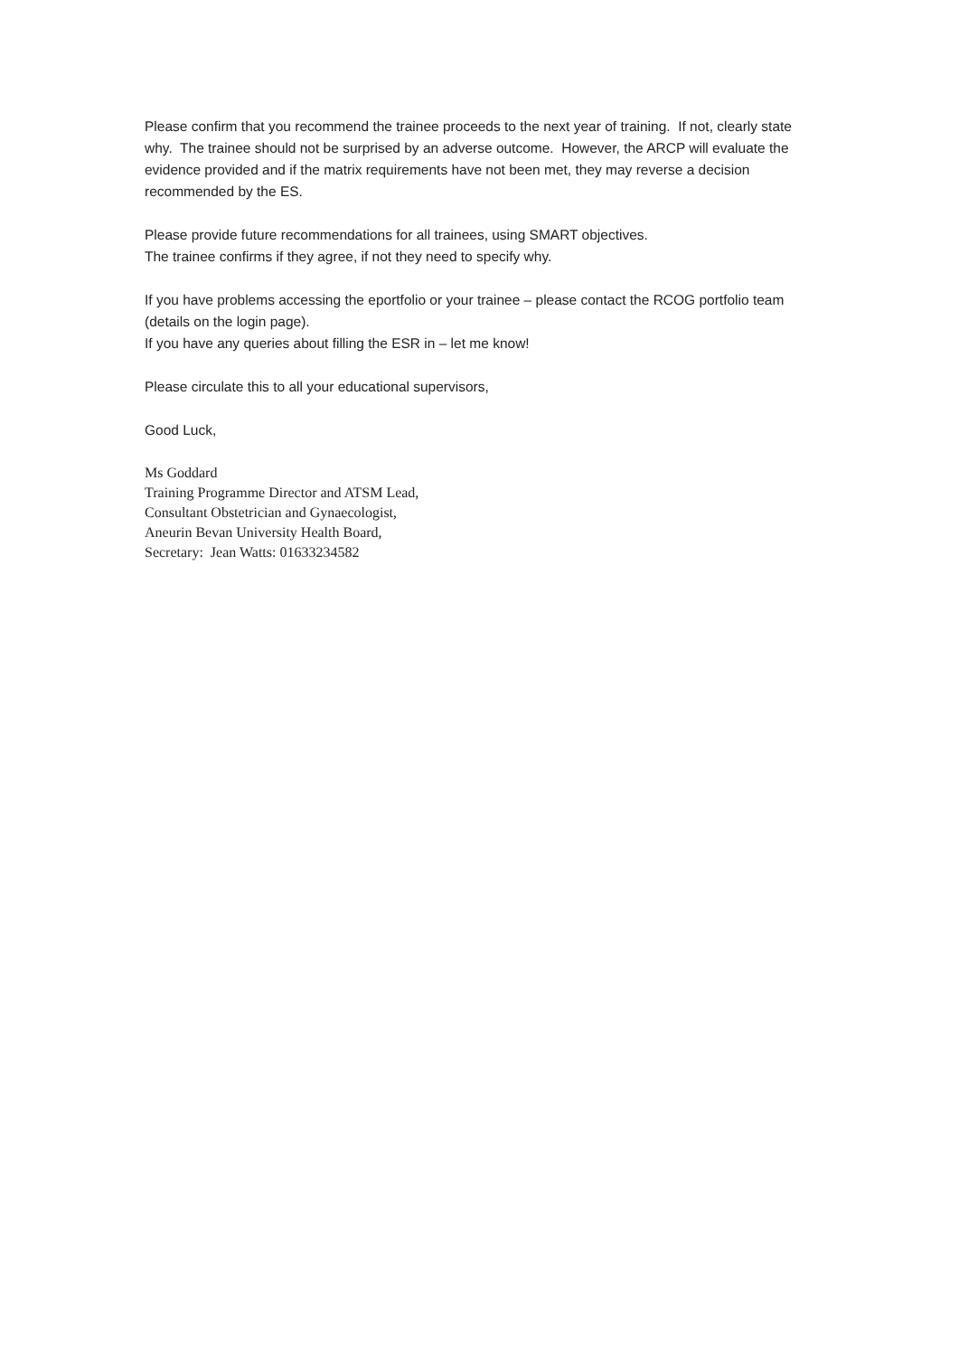Please confirm that you recommend the trainee proceeds to the next year of training. If not, clearly state why. The trainee should not be surprised by an adverse outcome. However, the ARCP will evaluate the evidence provided and if the matrix requirements have not been met, they may reverse a decision recommended by the ES.
Please provide future recommendations for all trainees, using SMART objectives.
The trainee confirms if they agree, if not they need to specify why.
If you have problems accessing the eportfolio or your trainee – please contact the RCOG portfolio team (details on the login page).
If you have any queries about filling the ESR in – let me know!
Please circulate this to all your educational supervisors,
Good Luck,
Ms Goddard
Training Programme Director and ATSM Lead,
Consultant Obstetrician and Gynaecologist,
Aneurin Bevan University Health Board,
Secretary: Jean Watts: 01633234582